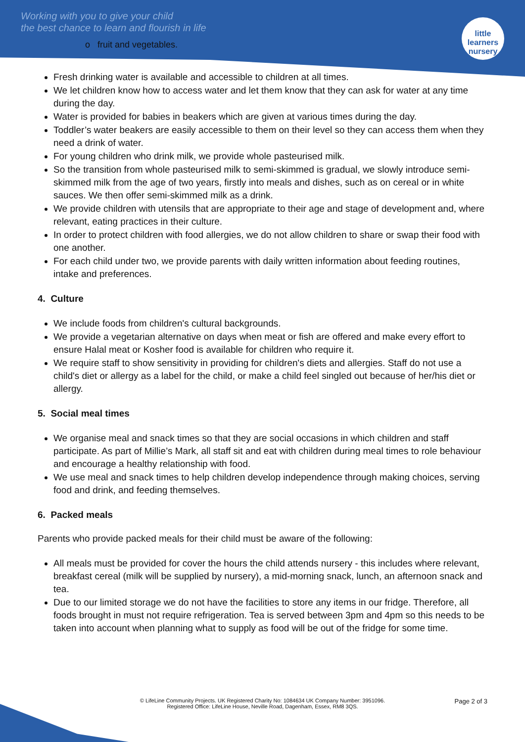Working with you to give your child
the best chance to learn and flourish in life
o fruit and vegetables.
little learners
nursery
Fresh drinking water is available and accessible to children at all times.
We let children know how to access water and let them know that they can ask for water at any time during the day.
Water is provided for babies in beakers which are given at various times during the day.
Toddler’s water beakers are easily accessible to them on their level so they can access them when they need a drink of water.
For young children who drink milk, we provide whole pasteurised milk.
So the transition from whole pasteurised milk to semi-skimmed is gradual, we slowly introduce semi-skimmed milk from the age of two years, firstly into meals and dishes, such as on cereal or in white sauces. We then offer semi-skimmed milk as a drink.
We provide children with utensils that are appropriate to their age and stage of development and, where relevant, eating practices in their culture.
In order to protect children with food allergies, we do not allow children to share or swap their food with one another.
For each child under two, we provide parents with daily written information about feeding routines, intake and preferences.
4. Culture
We include foods from children's cultural backgrounds.
We provide a vegetarian alternative on days when meat or fish are offered and make every effort to ensure Halal meat or Kosher food is available for children who require it.
We require staff to show sensitivity in providing for children's diets and allergies. Staff do not use a child's diet or allergy as a label for the child, or make a child feel singled out because of her/his diet or allergy.
5. Social meal times
We organise meal and snack times so that they are social occasions in which children and staff participate. As part of Millie’s Mark, all staff sit and eat with children during meal times to role behaviour and encourage a healthy relationship with food.
We use meal and snack times to help children develop independence through making choices, serving food and drink, and feeding themselves.
6. Packed meals
Parents who provide packed meals for their child must be aware of the following:
All meals must be provided for cover the hours the child attends nursery - this includes where relevant, breakfast cereal (milk will be supplied by nursery), a mid-morning snack, lunch, an afternoon snack and tea.
Due to our limited storage we do not have the facilities to store any items in our fridge. Therefore, all foods brought in must not require refrigeration. Tea is served between 3pm and 4pm so this needs to be taken into account when planning what to supply as food will be out of the fridge for some time.
Page 2 of 3
© LifeLine Community Projects. UK Registered Charity No: 1084634 UK Company Number: 3951096.
Registered Office: LifeLine House, Neville Road, Dagenham, Essex, RM8 3QS.